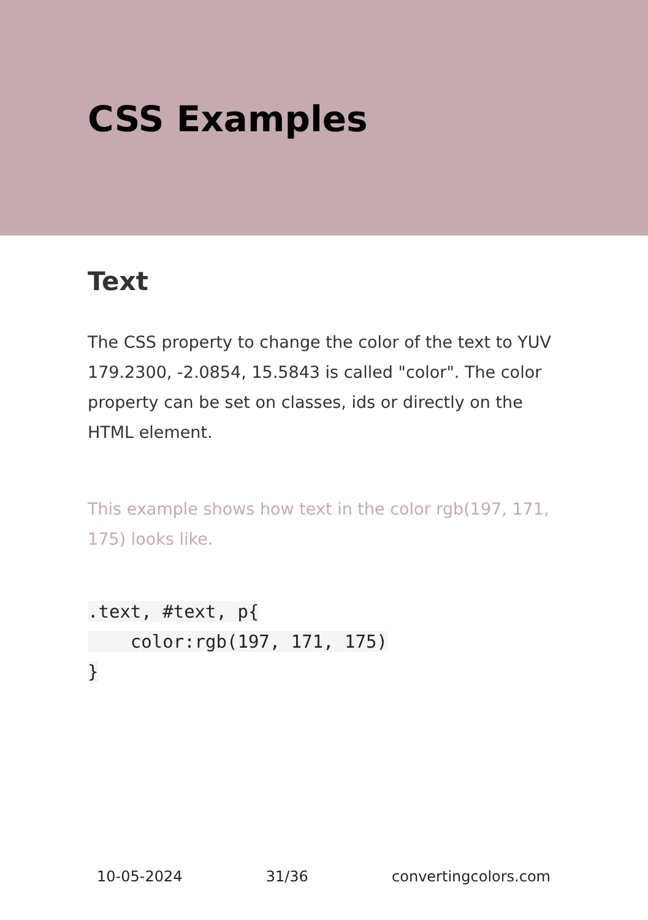CSS Examples
Text
The CSS property to change the color of the text to YUV 179.2300, -2.0854, 15.5843 is called "color". The color property can be set on classes, ids or directly on the HTML element.
This example shows how text in the color rgb(197, 171, 175) looks like.
.text, #text, p{
    color:rgb(197, 171, 175)
}
10-05-2024 31/36 convertingcolors.com